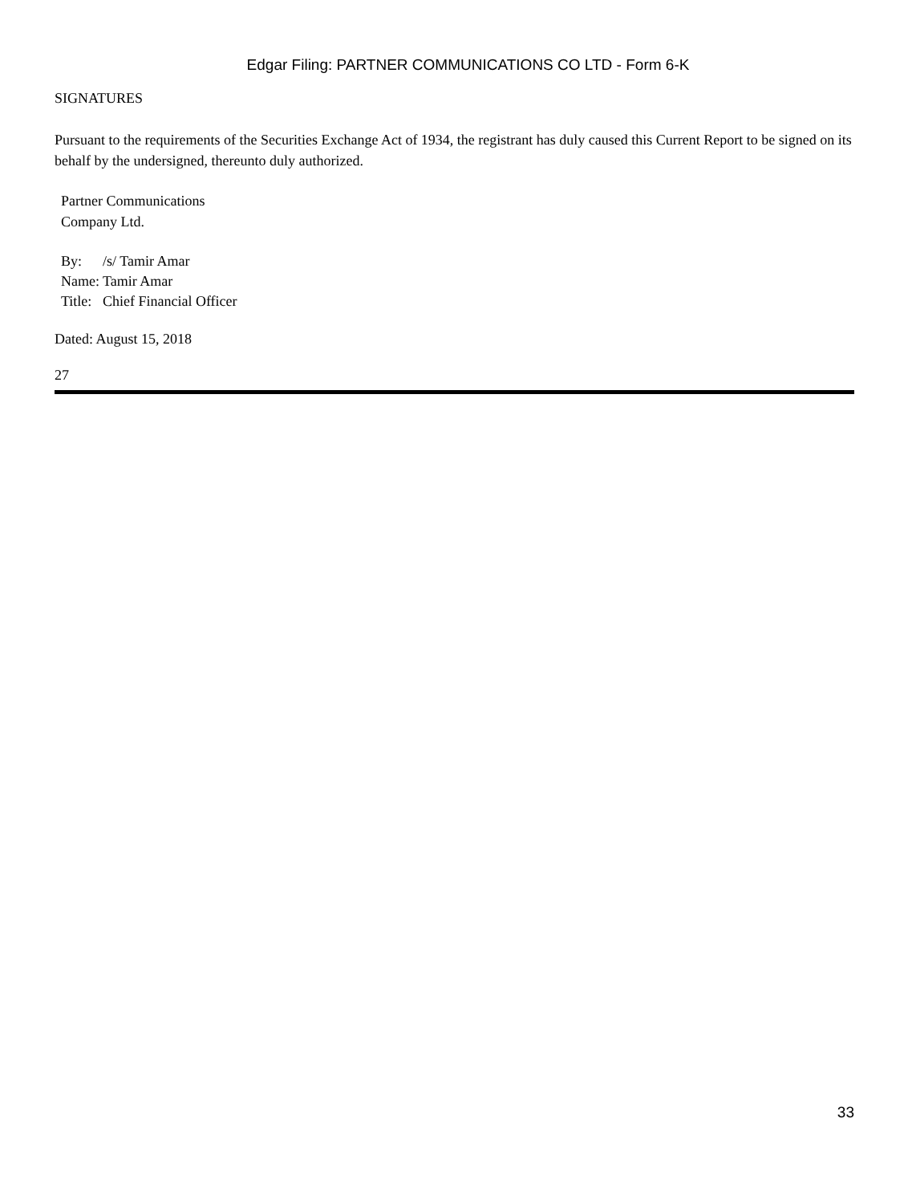Edgar Filing: PARTNER COMMUNICATIONS CO LTD - Form 6-K
SIGNATURES
Pursuant to the requirements of the Securities Exchange Act of 1934, the registrant has duly caused this Current Report to be signed on its behalf by the undersigned, thereunto duly authorized.
Partner Communications
Company Ltd.
| By: | /s/ Tamir Amar |
| Name: | Tamir Amar |
| Title: | Chief Financial Officer |
Dated: August 15, 2018
27
33